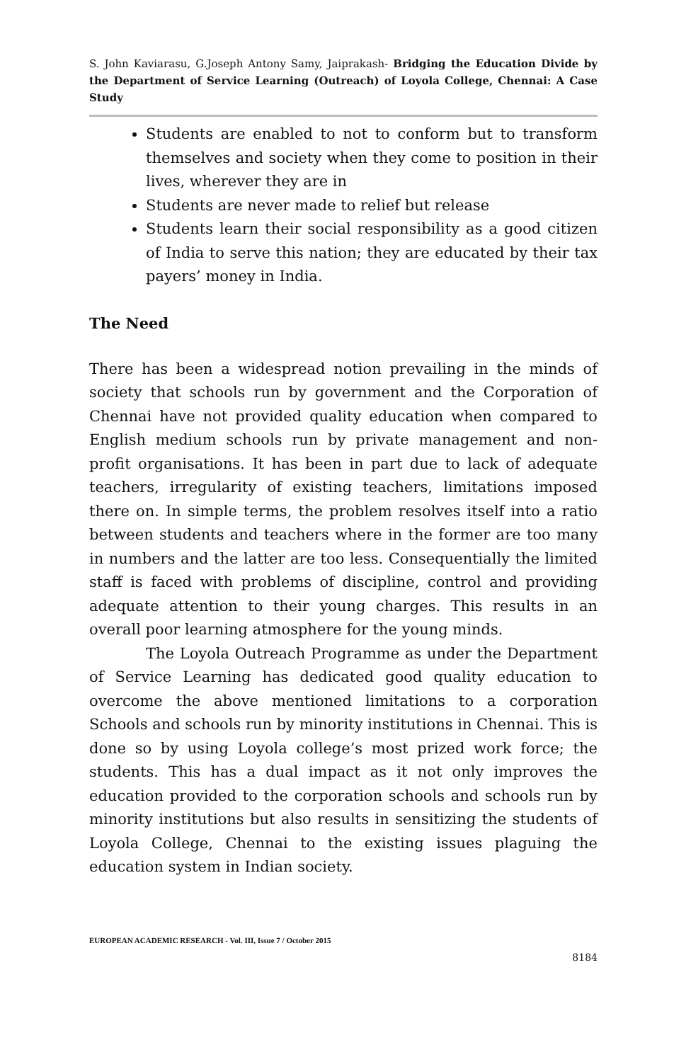S. John Kaviarasu, G.Joseph Antony Samy, Jaiprakash- Bridging the Education Divide by the Department of Service Learning (Outreach) of Loyola College, Chennai: A Case Study
Students are enabled to not to conform but to transform themselves and society when they come to position in their lives, wherever they are in
Students are never made to relief but release
Students learn their social responsibility as a good citizen of India to serve this nation; they are educated by their tax payers’ money in India.
The Need
There has been a widespread notion prevailing in the minds of society that schools run by government and the Corporation of Chennai have not provided quality education when compared to English medium schools run by private management and non-profit organisations. It has been in part due to lack of adequate teachers, irregularity of existing teachers, limitations imposed there on. In simple terms, the problem resolves itself into a ratio between students and teachers where in the former are too many in numbers and the latter are too less. Consequentially the limited staff is faced with problems of discipline, control and providing adequate attention to their young charges. This results in an overall poor learning atmosphere for the young minds.
The Loyola Outreach Programme as under the Department of Service Learning has dedicated good quality education to overcome the above mentioned limitations to a corporation Schools and schools run by minority institutions in Chennai. This is done so by using Loyola college’s most prized work force; the students. This has a dual impact as it not only improves the education provided to the corporation schools and schools run by minority institutions but also results in sensitizing the students of Loyola College, Chennai to the existing issues plaguing the education system in Indian society.
EUROPEAN ACADEMIC RESEARCH - Vol. III, Issue 7 / October 2015
8184